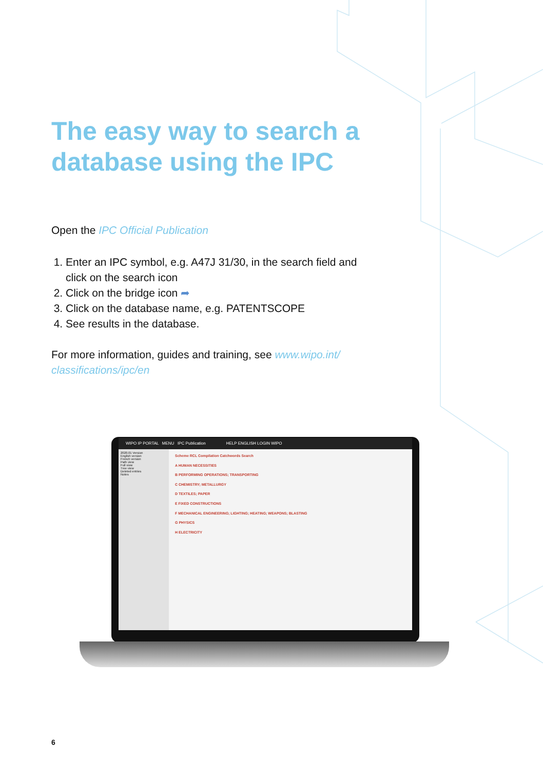The easy way to search a database using the IPC
Open the IPC Official Publication
1. Enter an IPC symbol, e.g. A47J 31/30, in the search field and click on the search icon
2. Click on the bridge icon ➦
3. Click on the database name, e.g. PATENTSCOPE
4. See results in the database.
For more information, guides and training, see www.wipo.int/ classifications/ipc/en
WIPO IP PORTAL MENU IPC Publication HELP ENGLISH LOGIN WIPO
2020.01 Version
English version
French version
Path view
Full view
Tree view
Deleted entries
Notes
Scheme RCL Compilation Catchwords Search
A HUMAN NECESSITIES
B PERFORMING OPERATIONS; TRANSPORTING
C CHEMISTRY; METALLURGY
D TEXTILES; PAPER
E FIXED CONSTRUCTIONS
F MECHANICAL ENGINEERING; LIGHTING; HEATING; WEAPONS; BLASTING
G PHYSICS
H ELECTRICITY
6